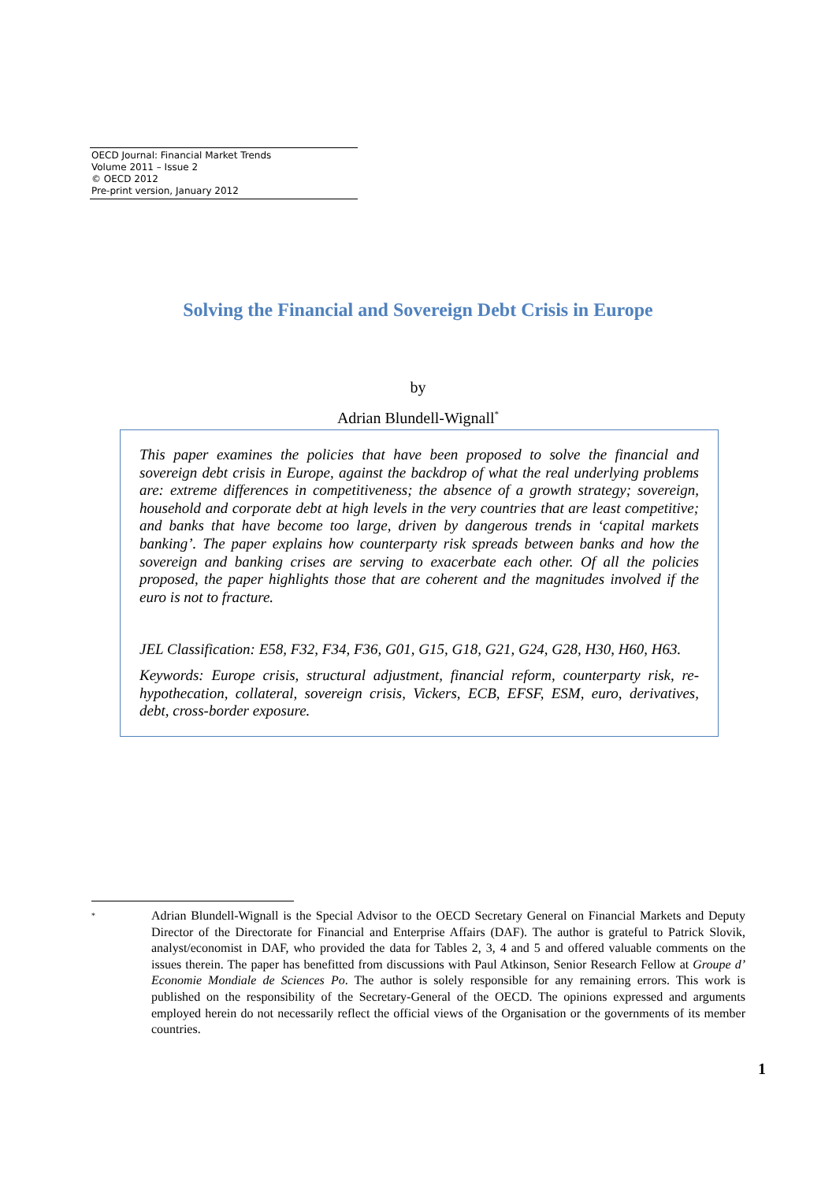OECD Journal: Financial Market Trends
Volume 2011 – Issue 2
© OECD 2012
Pre-print version, January 2012
Solving the Financial and Sovereign Debt Crisis in Europe
by
Adrian Blundell-Wignall<sup>*</sup>
This paper examines the policies that have been proposed to solve the financial and sovereign debt crisis in Europe, against the backdrop of what the real underlying problems are: extreme differences in competitiveness; the absence of a growth strategy; sovereign, household and corporate debt at high levels in the very countries that are least competitive; and banks that have become too large, driven by dangerous trends in ‘capital markets banking’. The paper explains how counterparty risk spreads between banks and how the sovereign and banking crises are serving to exacerbate each other. Of all the policies proposed, the paper highlights those that are coherent and the magnitudes involved if the euro is not to fracture.
JEL Classification: E58, F32, F34, F36, G01, G15, G18, G21, G24, G28, H30, H60, H63.
Keywords: Europe crisis, structural adjustment, financial reform, counterparty risk, re-hypothecation, collateral, sovereign crisis, Vickers, ECB, EFSF, ESM, euro, derivatives, debt, cross-border exposure.
<sup>*</sup>
Adrian Blundell-Wignall is the Special Advisor to the OECD Secretary General on Financial Markets and Deputy Director of the Directorate for Financial and Enterprise Affairs (DAF). The author is grateful to Patrick Slovik, analyst/economist in DAF, who provided the data for Tables 2, 3, 4 and 5 and offered valuable comments on the issues therein. The paper has benefitted from discussions with Paul Atkinson, Senior Research Fellow at Groupe d’ Economie Mondiale de Sciences Po. The author is solely responsible for any remaining errors. This work is published on the responsibility of the Secretary-General of the OECD. The opinions expressed and arguments employed herein do not necessarily reflect the official views of the Organisation or the governments of its member countries.
1